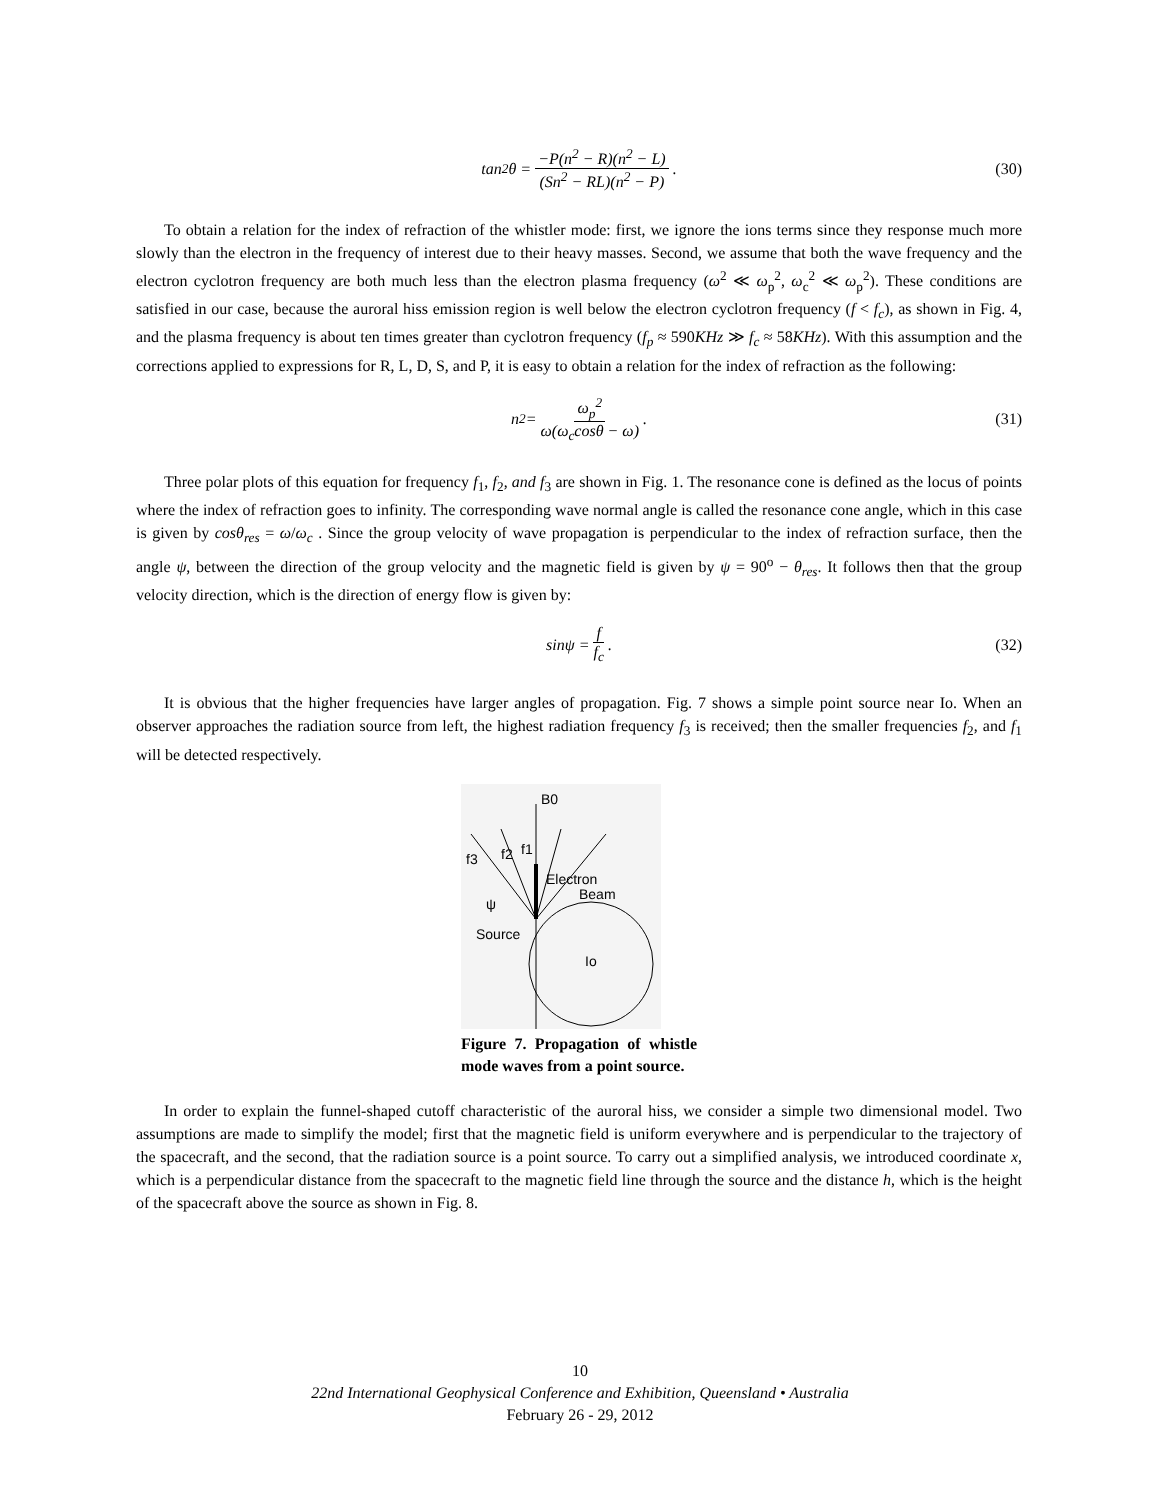tan<sup>2</sup>θ = −P(n<sup>2</sup> − R)(n<sup>2</sup> − L) (Sn<sup>2</sup> − RL)(n<sup>2</sup> − P). (30)
To obtain a relation for the index of refraction of the whistler mode: first, we ignore the ions terms since they response much more slowly than the electron in the frequency of interest due to their heavy masses. Second, we assume that both the wave frequency and the electron cyclotron frequency are both much less than the electron plasma frequency (ω<sup>2</sup> ≪ ω<sub>p</sub><sup>2</sup>, ω<sub>c</sub><sup>2</sup> ≪ ω<sub>p</sub><sup>2</sup>). These conditions are satisfied in our case, because the auroral hiss emission region is well below the electron cyclotron frequency (f < f<sub>c</sub>), as shown in Fig. 4, and the plasma frequency is about ten times greater than cyclotron frequency (f<sub>p</sub> ≈ 590KHz ≫ f<sub>c</sub> ≈ 58KHz). With this assumption and the corrections applied to expressions for R, L, D, S, and P, it is easy to obtain a relation for the index of refraction as the following:
n<sup>2</sup> = ω<sub>p</sub><sup>2</sup> ω(ω<sub>c</sub>cosθ − ω). (31)
Three polar plots of this equation for frequency f<sub>1</sub>, f<sub>2</sub>, and f<sub>3</sub> are shown in Fig. 1. The resonance cone is defined as the locus of points where the index of refraction goes to infinity. The corresponding wave normal angle is called the resonance cone angle, which in this case is given by cosθ<sub>res</sub> = ω/ω<sub>c</sub> . Since the group velocity of wave propagation is perpendicular to the index of refraction surface, then the angle ψ, between the direction of the group velocity and the magnetic field is given by ψ = 90<sup>o</sup> − θ<sub>res</sub>. It follows then that the group velocity direction, which is the direction of energy flow is given by:
sinψ = f f<sub>c</sub>. (32)
It is obvious that the higher frequencies have larger angles of propagation. Fig. 7 shows a simple point source near Io. When an observer approaches the radiation source from left, the highest radiation frequency f<sub>3</sub> is received; then the smaller frequencies f<sub>2</sub>, and f<sub>1</sub> will be detected respectively.
B0
f3
f2
f1
Electron
Beam
Source
Io
ψ
Figure 7. Propagation of whistle mode waves from a point source.
In order to explain the funnel-shaped cutoff characteristic of the auroral hiss, we consider a simple two dimensional model. Two assumptions are made to simplify the model; first that the magnetic field is uniform everywhere and is perpendicular to the trajectory of the spacecraft, and the second, that the radiation source is a point source. To carry out a simplified analysis, we introduced coordinate x, which is a perpendicular distance from the spacecraft to the magnetic field line through the source and the distance h, which is the height of the spacecraft above the source as shown in Fig. 8.
10
22nd International Geophysical Conference and Exhibition, Queensland • Australia
February 26 - 29, 2012